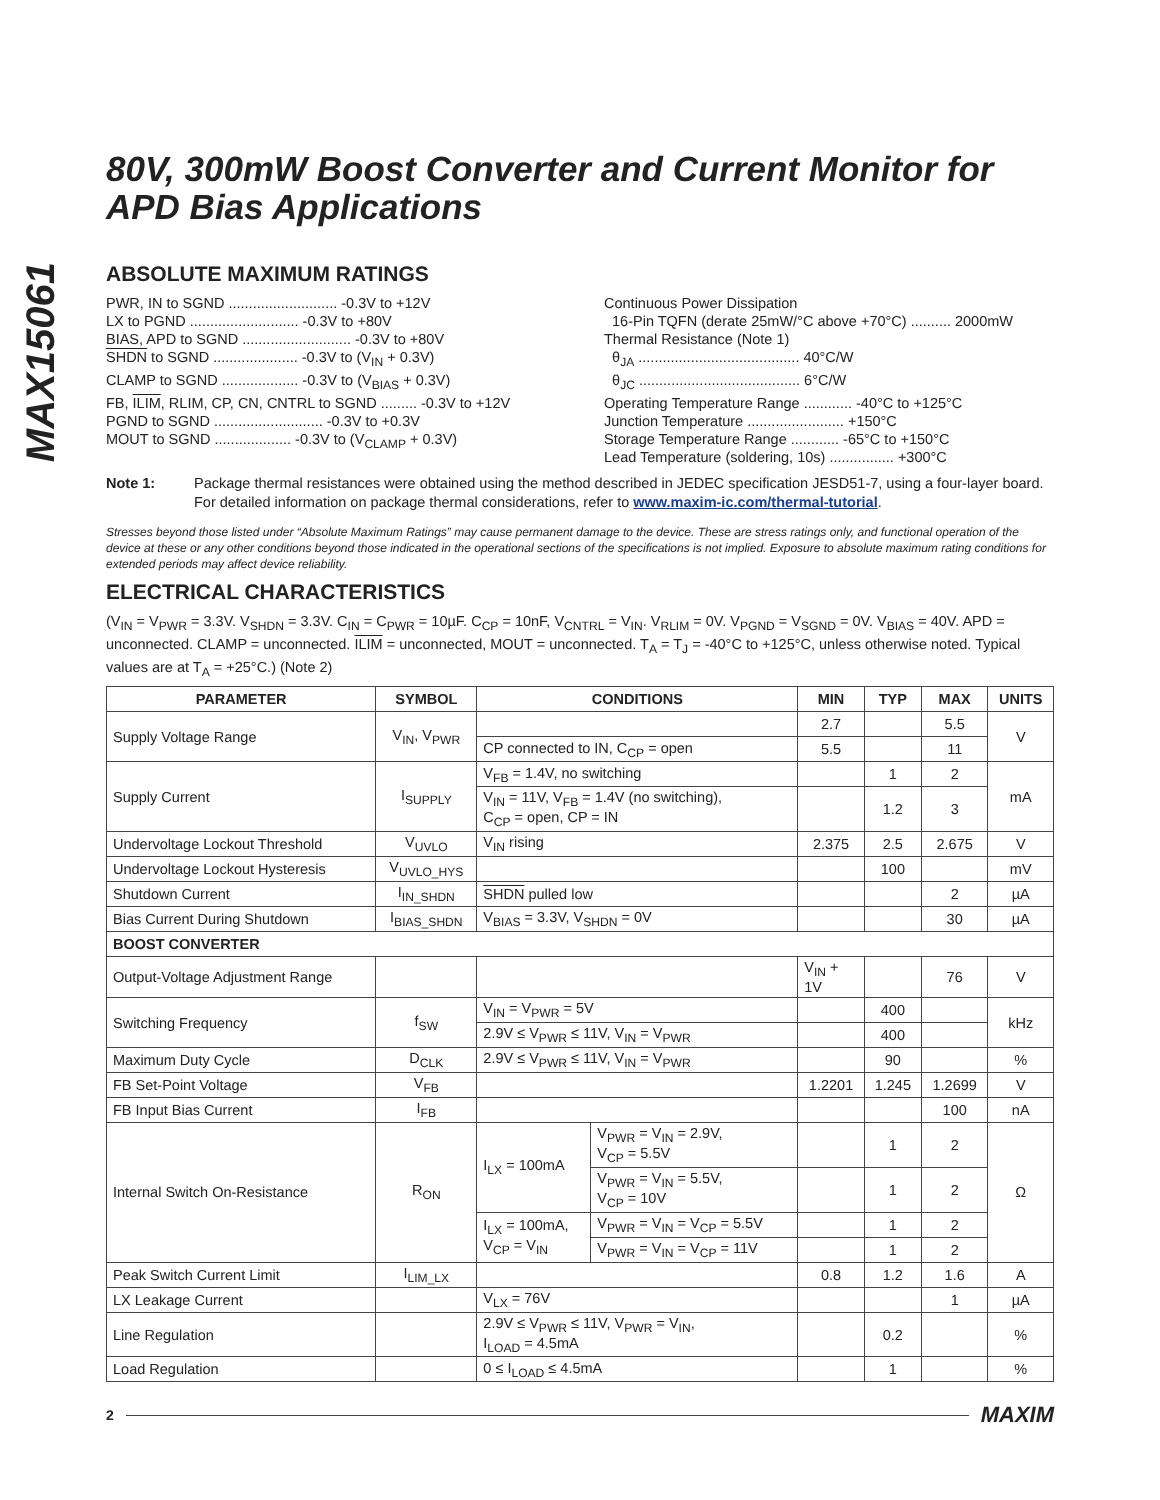MAX15061
80V, 300mW Boost Converter and Current Monitor for APD Bias Applications
ABSOLUTE MAXIMUM RATINGS
PWR, IN to SGND ........................... -0.3V to +12V
LX to PGND ........................... -0.3V to +80V
BIAS, APD to SGND ........................... -0.3V to +80V
SHDN to SGND ..................... -0.3V to (V<sub>IN</sub> + 0.3V)
CLAMP to SGND ................... -0.3V to (V<sub>BIAS</sub> + 0.3V)
FB, ILIM, RLIM, CP, CN, CNTRL to SGND ......... -0.3V to +12V
PGND to SGND ........................... -0.3V to +0.3V
MOUT to SGND ................... -0.3V to (V<sub>CLAMP</sub> + 0.3V)
Continuous Power Dissipation
16-Pin TQFN (derate 25mW/°C above +70°C) .......... 2000mW
Thermal Resistance (Note 1)
θ<sub>JA</sub> ........................................ 40°C/W
θ<sub>JC</sub> ........................................ 6°C/W
Operating Temperature Range ............ -40°C to +125°C
Junction Temperature ........................ +150°C
Storage Temperature Range ............ -65°C to +150°C
Lead Temperature (soldering, 10s) ................ +300°C
Note 1: Package thermal resistances were obtained using the method described in JEDEC specification JESD51-7, using a four-layer board. For detailed information on package thermal considerations, refer to www.maxim-ic.com/thermal-tutorial.
Stresses beyond those listed under “Absolute Maximum Ratings” may cause permanent damage to the device. These are stress ratings only, and functional operation of the device at these or any other conditions beyond those indicated in the operational sections of the specifications is not implied. Exposure to absolute maximum rating conditions for extended periods may affect device reliability.
ELECTRICAL CHARACTERISTICS
(V<sub>IN</sub> = V<sub>PWR</sub> = 3.3V. V<sub>SHDN</sub> = 3.3V. C<sub>IN</sub> = C<sub>PWR</sub> = 10µF. C<sub>CP</sub> = 10nF, V<sub>CNTRL</sub> = V<sub>IN</sub>. V<sub>RLIM</sub> = 0V. V<sub>PGND</sub> = V<sub>SGND</sub> = 0V. V<sub>BIAS</sub> = 40V. APD = unconnected. CLAMP = unconnected. ILIM = unconnected, MOUT = unconnected. T<sub>A</sub> = T<sub>J</sub> = -40°C to +125°C, unless otherwise noted. Typical values are at T<sub>A</sub> = +25°C.) (Note 2)
| PARAMETER | SYMBOL | CONDITIONS | | MIN | TYP | MAX | UNITS |
| --- | --- | --- | --- | --- | --- | --- | --- |
| Supply Voltage Range | V<sub>IN</sub>, V<sub>PWR</sub> | | | 2.7 | | 5.5 | V |
| | | CP connected to IN, C<sub>CP</sub> = open | | 5.5 | | 11 | |
| Supply Current | I<sub>SUPPLY</sub> | V<sub>FB</sub> = 1.4V, no switching | | | 1 | 2 | mA |
| | | V<sub>IN</sub> = 11V, V<sub>FB</sub> = 1.4V (no switching), C<sub>CP</sub> = open, CP = IN | | | 1.2 | 3 | |
| Undervoltage Lockout Threshold | V<sub>UVLO</sub> | V<sub>IN</sub> rising | | 2.375 | 2.5 | 2.675 | V |
| Undervoltage Lockout Hysteresis | V<sub>UVLO_HYS</sub> | | | | 100 | | mV |
| Shutdown Current | I<sub>IN_SHDN</sub> | SHDN pulled low | | | | 2 | µA |
| Bias Current During Shutdown | I<sub>BIAS_SHDN</sub> | V<sub>BIAS</sub> = 3.3V, V<sub>SHDN</sub> = 0V | | | | 30 | µA |
| BOOST CONVERTER | | | | | | | |
| Output-Voltage Adjustment Range | | | | V<sub>IN</sub> + 1V | | 76 | V |
| Switching Frequency | f<sub>SW</sub> | V<sub>IN</sub> = V<sub>PWR</sub> = 5V | | | 400 | | kHz |
| | | 2.9V ≤ V<sub>PWR</sub> ≤ 11V, V<sub>IN</sub> = V<sub>PWR</sub> | | | 400 | | |
| Maximum Duty Cycle | D<sub>CLK</sub> | 2.9V ≤ V<sub>PWR</sub> ≤ 11V, V<sub>IN</sub> = V<sub>PWR</sub> | | | 90 | | % |
| FB Set-Point Voltage | V<sub>FB</sub> | | | 1.2201 | 1.245 | 1.2699 | V |
| FB Input Bias Current | I<sub>FB</sub> | | | | | 100 | nA |
| Internal Switch On-Resistance | R<sub>ON</sub> | I<sub>LX</sub> = 100mA | V<sub>PWR</sub> = V<sub>IN</sub> = 2.9V, V<sub>CP</sub> = 5.5V | | 1 | 2 | Ω |
| | | | V<sub>PWR</sub> = V<sub>IN</sub> = 5.5V, V<sub>CP</sub> = 10V | | 1 | 2 | |
| | | I<sub>LX</sub> = 100mA, V<sub>CP</sub> = V<sub>IN</sub> | V<sub>PWR</sub> = V<sub>IN</sub> = V<sub>CP</sub> = 5.5V | | 1 | 2 | |
| | | | V<sub>PWR</sub> = V<sub>IN</sub> = V<sub>CP</sub> = 11V | | 1 | 2 | |
| Peak Switch Current Limit | I<sub>LIM_LX</sub> | | | 0.8 | 1.2 | 1.6 | A |
| LX Leakage Current | | V<sub>LX</sub> = 76V | | | | 1 | µA |
| Line Regulation | | 2.9V ≤ V<sub>PWR</sub> ≤ 11V, V<sub>PWR</sub> = V<sub>IN</sub>, I<sub>LOAD</sub> = 4.5mA | | | 0.2 | | % |
| Load Regulation | | 0 ≤ I<sub>LOAD</sub> ≤ 4.5mA | | | 1 | | % |
2 MAXIM